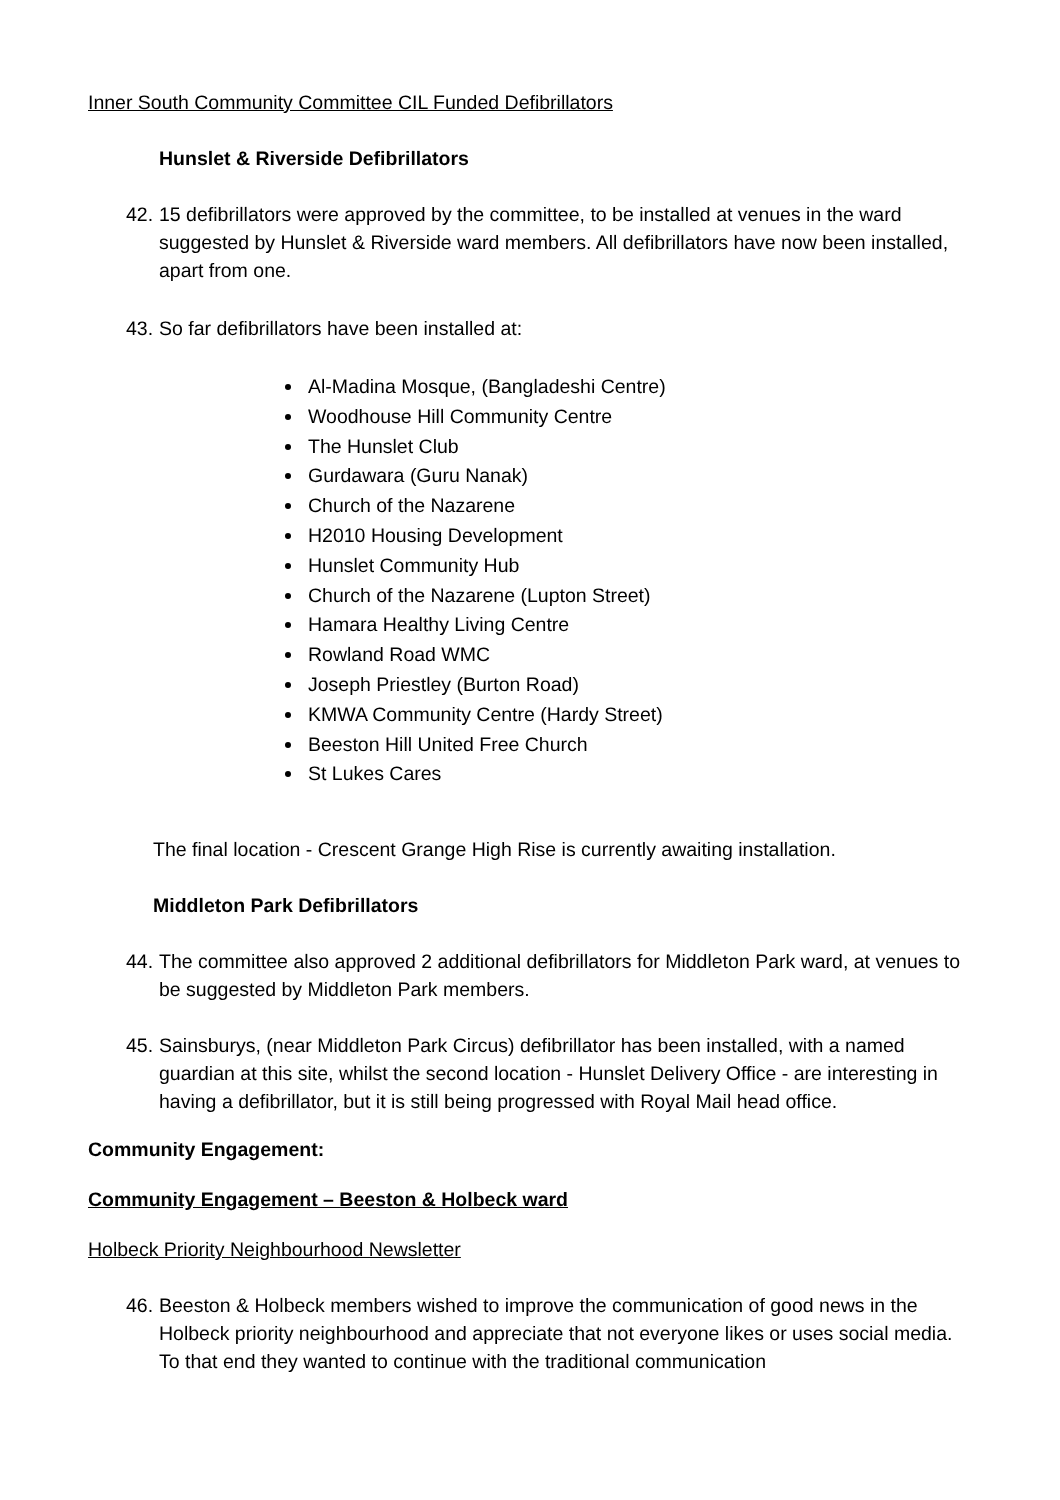Inner South Community Committee CIL Funded Defibrillators
Hunslet & Riverside Defibrillators
42. 15 defibrillators were approved by the committee, to be installed at venues in the ward suggested by Hunslet & Riverside ward members. All defibrillators have now been installed, apart from one.
43. So far defibrillators have been installed at:
Al-Madina Mosque, (Bangladeshi Centre)
Woodhouse Hill Community Centre
The Hunslet Club
Gurdawara (Guru Nanak)
Church of the Nazarene
H2010 Housing Development
Hunslet Community Hub
Church of the Nazarene (Lupton Street)
Hamara Healthy Living Centre
Rowland Road WMC
Joseph Priestley (Burton Road)
KMWA Community Centre (Hardy Street)
Beeston Hill United Free Church
St Lukes Cares
The final location - Crescent Grange High Rise is currently awaiting installation.
Middleton Park Defibrillators
44. The committee also approved 2 additional defibrillators for Middleton Park ward, at venues to be suggested by Middleton Park members.
45. Sainsburys, (near Middleton Park Circus) defibrillator has been installed, with a named guardian at this site, whilst the second location - Hunslet Delivery Office - are interesting in having a defibrillator, but it is still being progressed with Royal Mail head office.
Community Engagement:
Community Engagement – Beeston & Holbeck ward
Holbeck Priority Neighbourhood Newsletter
46. Beeston & Holbeck members wished to improve the communication of good news in the Holbeck priority neighbourhood and appreciate that not everyone likes or uses social media. To that end they wanted to continue with the traditional communication